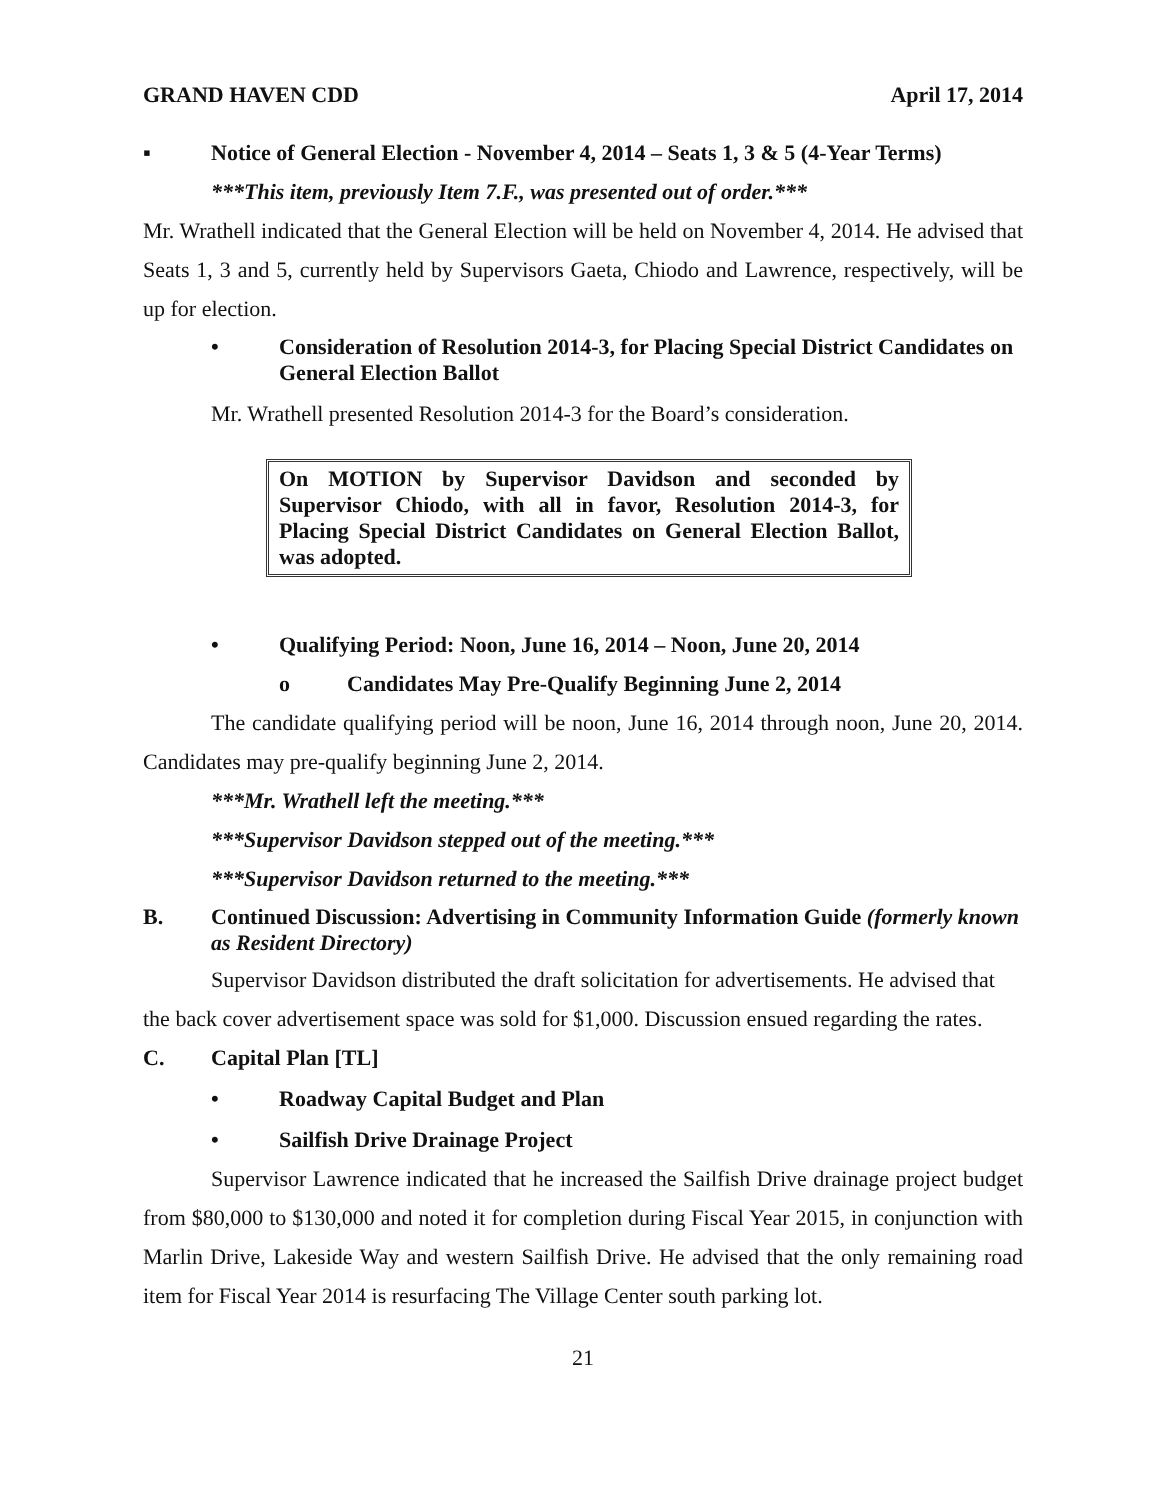GRAND HAVEN CDD April 17, 2014
▪ Notice of General Election - November 4, 2014 – Seats 1, 3 & 5 (4-Year Terms)
***This item, previously Item 7.F., was presented out of order.***
Mr. Wrathell indicated that the General Election will be held on November 4, 2014. He advised that Seats 1, 3 and 5, currently held by Supervisors Gaeta, Chiodo and Lawrence, respectively, will be up for election.
• Consideration of Resolution 2014-3, for Placing Special District Candidates on General Election Ballot
Mr. Wrathell presented Resolution 2014-3 for the Board’s consideration.
On MOTION by Supervisor Davidson and seconded by Supervisor Chiodo, with all in favor, Resolution 2014-3, for Placing Special District Candidates on General Election Ballot, was adopted.
• Qualifying Period: Noon, June 16, 2014 – Noon, June 20, 2014
o Candidates May Pre-Qualify Beginning June 2, 2014
The candidate qualifying period will be noon, June 16, 2014 through noon, June 20, 2014. Candidates may pre-qualify beginning June 2, 2014.
***Mr. Wrathell left the meeting.***
***Supervisor Davidson stepped out of the meeting.***
***Supervisor Davidson returned to the meeting.***
B. Continued Discussion: Advertising in Community Information Guide (formerly known as Resident Directory)
Supervisor Davidson distributed the draft solicitation for advertisements. He advised that the back cover advertisement space was sold for $1,000. Discussion ensued regarding the rates.
C. Capital Plan [TL]
• Roadway Capital Budget and Plan
• Sailfish Drive Drainage Project
Supervisor Lawrence indicated that he increased the Sailfish Drive drainage project budget from $80,000 to $130,000 and noted it for completion during Fiscal Year 2015, in conjunction with Marlin Drive, Lakeside Way and western Sailfish Drive. He advised that the only remaining road item for Fiscal Year 2014 is resurfacing The Village Center south parking lot.
21